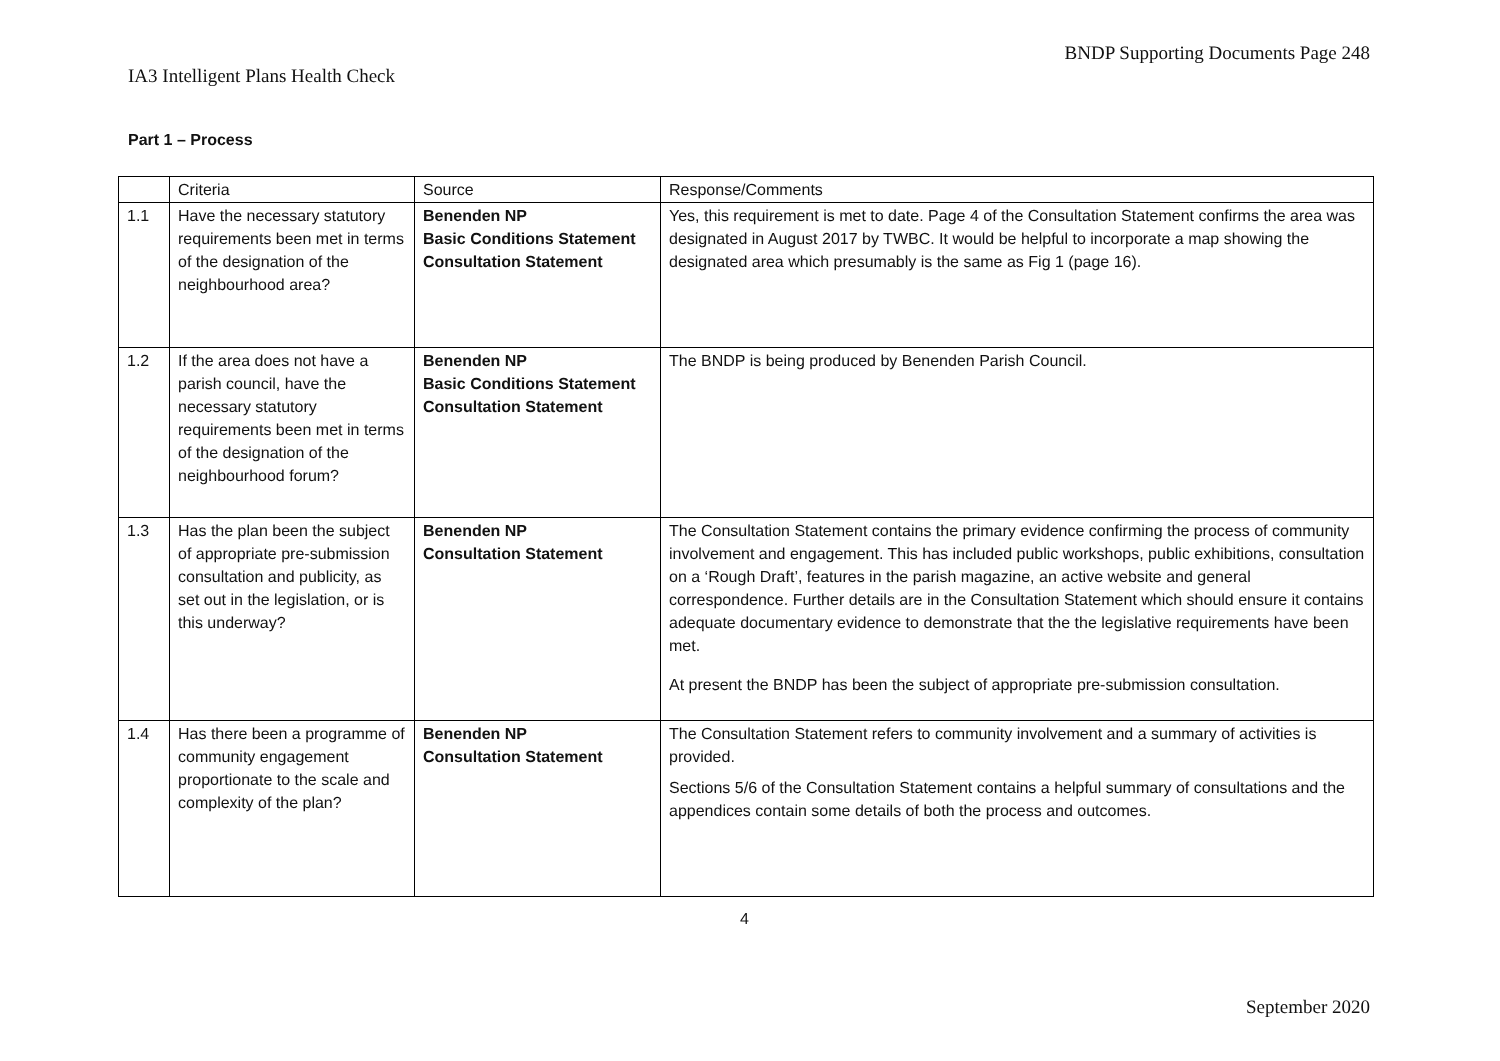BNDP Supporting Documents Page 248
IA3 Intelligent Plans Health Check
Part 1 – Process
| | Criteria | Source | Response/Comments |
| --- | --- | --- | --- |
| 1.1 | Have the necessary statutory requirements been met in terms of the designation of the neighbourhood area? | Benenden NP Basic Conditions Statement Consultation Statement | Yes, this requirement is met to date. Page 4 of the Consultation Statement confirms the area was designated in August 2017 by TWBC. It would be helpful to incorporate a map showing the designated area which presumably is the same as Fig 1 (page 16). |
| 1.2 | If the area does not have a parish council, have the necessary statutory requirements been met in terms of the designation of the neighbourhood forum? | Benenden NP Basic Conditions Statement Consultation Statement | The BNDP is being produced by Benenden Parish Council. |
| 1.3 | Has the plan been the subject of appropriate pre-submission consultation and publicity, as set out in the legislation, or is this underway? | Benenden NP Consultation Statement | The Consultation Statement contains the primary evidence confirming the process of community involvement and engagement. This has included public workshops, public exhibitions, consultation on a ‘Rough Draft’, features in the parish magazine, an active website and general correspondence. Further details are in the Consultation Statement which should ensure it contains adequate documentary evidence to demonstrate that the the legislative requirements have been met. At present the BNDP has been the subject of appropriate pre-submission consultation. |
| 1.4 | Has there been a programme of community engagement proportionate to the scale and complexity of the plan? | Benenden NP Consultation Statement | The Consultation Statement refers to community involvement and a summary of activities is provided. Sections 5/6 of the Consultation Statement contains a helpful summary of consultations and the appendices contain some details of both the process and outcomes. |
4
September 2020